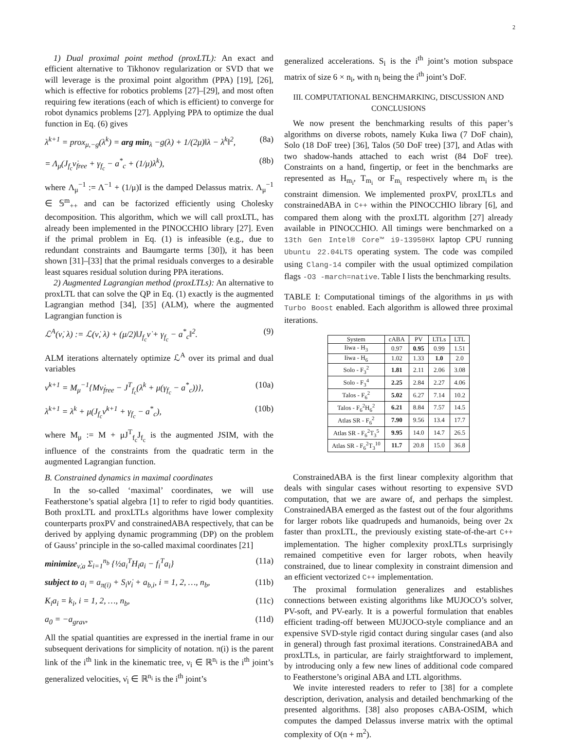2
1) Dual proximal point method (proxLTL): An exact and efficient alternative to Tikhonov regularization or SVD that we will leverage is the proximal point algorithm (PPA) [19], [26], which is effective for robotics problems [27]–[29], and most often requiring few iterations (each of which is efficient) to converge for robot dynamics problems [27]. Applying PPA to optimize the dual function in Eq. (6) gives
λ<sup>k+1</sup> = prox<sub>μ,−g</sub>(λ<sup>k</sup>) = arg min<sub>λ</sub> −g(λ) + 1/(2μ)‖λ − λ<sup>k</sup>‖<sup>2</sup>, (8a)
= Λ<sub>μ</sub>(J<sub>f<sub>c</sub></sub>ν̇<sub>free</sub> + γ<sub>f<sub>c</sub></sub> − a<sup>*</sup><sub>c</sub> + (1/μ)λ<sup>k</sup>), (8b)
where Λ<sub>μ</sub><sup>−1</sup> := Λ<sup>−1</sup> + (1/μ)I is the damped Delassus matrix. Λ<sub>μ</sub><sup>−1</sup> ∈ 𝕊<sup>m</sup><sub>++</sub> and can be factorized efficiently using Cholesky decomposition. This algorithm, which we will call proxLTL, has already been implemented in the PINOCCHIO library [27]. Even if the primal problem in Eq. (1) is infeasible (e.g., due to redundant constraints and Baumgarte terms [30]), it has been shown [31]–[33] that the primal residuals converges to a desirable least squares residual solution during PPA iterations.
2) Augmented Lagrangian method (proxLTLs): An alternative to proxLTL that can solve the QP in Eq. (1) exactly is the augmented Lagrangian method [34], [35] (ALM), where the augmented Lagrangian function is
ℒ<sup>A</sup>(ν̇, λ) := ℒ(ν̇, λ) + (μ/2)‖J<sub>f<sub>c</sub></sub>ν̇ + γ<sub>f<sub>c</sub></sub> − a<sup>*</sup><sub>c</sub>‖<sup>2</sup>. (9)
ALM iterations alternately optimize ℒ<sup>A</sup> over its primal and dual variables
ν̇<sup>k+1</sup> = M<sub>μ</sub><sup>−1</sup>{Mν̇<sub>free</sub> − J<sup>T</sup><sub>f<sub>c</sub></sub>(λ<sup>k</sup> + μ(γ<sub>f<sub>c</sub></sub> − a<sup>*</sup><sub>c</sub>))}, (10a)
λ<sup>k+1</sup> = λ<sup>k</sup> + μ(J<sub>f<sub>c</sub></sub>ν̇<sup>k+1</sup> + γ<sub>f<sub>c</sub></sub> − a<sup>*</sup><sub>c</sub>), (10b)
where M<sub>μ</sub> := M + μJ<sup>T</sup><sub>f<sub>c</sub></sub>J<sub>f<sub>c</sub></sub> is the augmented JSIM, with the influence of the constraints from the quadratic term in the augmented Lagrangian function.
B. Constrained dynamics in maximal coordinates
In the so-called ‘maximal’ coordinates, we will use Featherstone’s spatial algebra [1] to refer to rigid body quantities. Both proxLTL and proxLTLs algorithms have lower complexity counterparts proxPV and constrainedABA respectively, that can be derived by applying dynamic programming (DP) on the problem of Gauss’ principle in the so-called maximal coordinates [21]
minimize<sub>ν̇,a</sub> Σ<sub>i=1</sub><sup>n<sub>b</sub></sup> {½a<sub>i</sub><sup>T</sup>H<sub>i</sub>a<sub>i</sub> − f<sub>i</sub><sup>T</sup>a<sub>i</sub>} (11a)
subject to a<sub>i</sub> = a<sub>π(i)</sub> + S<sub>i</sub>ν̇<sub>i</sub> + a<sub>b,i</sub>, i = 1, 2, …, n<sub>b</sub>, (11b)
K<sub>i</sub>a<sub>i</sub> = k<sub>i</sub>, i = 1, 2, …, n<sub>b</sub>, (11c)
a<sub>0</sub> = −a<sub>grav</sub>, (11d)
All the spatial quantities are expressed in the inertial frame in our subsequent derivations for simplicity of notation. π(i) is the parent link of the i<sup>th</sup> link in the kinematic tree, ν<sub>i</sub> ∈ ℝ<sup>n<sub>i</sub></sup> is the i<sup>th</sup> joint’s generalized velocities, ν̇<sub>i</sub> ∈ ℝ<sup>n<sub>i</sub></sup> is the i<sup>th</sup> joint’s
generalized accelerations. S<sub>i</sub> is the i<sup>th</sup> joint’s motion subspace matrix of size 6 × n<sub>i</sub>, with n<sub>i</sub> being the i<sup>th</sup> joint’s DoF.
III. COMPUTATIONAL BENCHMARKING, DISCUSSION AND CONCLUSIONS
We now present the benchmarking results of this paper’s algorithms on diverse robots, namely Kuka Iiwa (7 DoF chain), Solo (18 DoF tree) [36], Talos (50 DoF tree) [37], and Atlas with two shadow-hands attached to each wrist (84 DoF tree). Constraints on a hand, fingertip, or feet in the benchmarks are represented as H<sub>m<sub>i</sub></sub>, T<sub>m<sub>i</sub></sub> or F<sub>m<sub>i</sub></sub> respectively where m<sub>i</sub> is the constraint dimension. We implemented proxPV, proxLTLs and constrainedABA in C++ within the PINOCCHIO library [6], and compared them along with the proxLTL algorithm [27] already available in PINOCCHIO. All timings were benchmarked on a 13th Gen Intel® Core™ i9-13950HX laptop CPU running Ubuntu 22.04LTS operating system. The code was compiled using Clang-14 compiler with the usual optimized compilation flags -O3 -march=native. Table I lists the benchmarking results.
TABLE I: Computational timings of the algorithms in μs with Turbo Boost enabled. Each algorithm is allowed three proximal iterations.
| System | cABA | PV | LTLs | LTL |
| --- | --- | --- | --- | --- |
| Iiwa - H<sub>3</sub> | 0.97 | 0.95 | 0.99 | 1.51 |
| Iiwa - H<sub>6</sub> | 1.02 | 1.33 | 1.0 | 2.0 |
| Solo - F<sub>3</sub><sup>2</sup> | 1.81 | 2.11 | 2.06 | 3.08 |
| Solo - F<sub>3</sub><sup>4</sup> | 2.25 | 2.84 | 2.27 | 4.06 |
| Talos - F<sub>6</sub><sup>2</sup> | 5.02 | 6.27 | 7.14 | 10.2 |
| Talos - F<sub>6</sub><sup>2</sup>H<sub>6</sub><sup>2</sup> | 6.21 | 8.84 | 7.57 | 14.5 |
| Atlas SR - F<sub>6</sub><sup>2</sup> | 7.90 | 9.56 | 13.4 | 17.7 |
| Atlas SR - F<sub>6</sub><sup>2</sup>T<sub>3</sub><sup>5</sup> | 9.95 | 14.0 | 14.7 | 26.5 |
| Atlas SR - F<sub>6</sub><sup>2</sup>T<sub>3</sub><sup>10</sup> | 11.7 | 20.8 | 15.0 | 36.8 |
ConstrainedABA is the first linear complexity algorithm that deals with singular cases without resorting to expensive SVD computation, that we are aware of, and perhaps the simplest. ConstrainedABA emerged as the fastest out of the four algorithms for larger robots like quadrupeds and humanoids, being over 2x faster than proxLTL, the previously existing state-of-the-art C++ implementation. The higher complexity proxLTLs surprisingly remained competitive even for larger robots, when heavily constrained, due to linear complexity in constraint dimension and an efficient vectorized C++ implementation.
The proximal formulation generalizes and establishes connections between existing algorithms like MUJOCO’s solver, PV-soft, and PV-early. It is a powerful formulation that enables efficient trading-off between MUJOCO-style compliance and an expensive SVD-style rigid contact during singular cases (and also in general) through fast proximal iterations. ConstrainedABA and proxLTLs, in particular, are fairly straightforward to implement, by introducing only a few new lines of additional code compared to Featherstone’s original ABA and LTL algorithms.
We invite interested readers to refer to [38] for a complete description, derivation, analysis and detailed benchmarking of the presented algorithms. [38] also proposes cABA-OSIM, which computes the damped Delassus inverse matrix with the optimal complexity of O(n + m<sup>2</sup>).